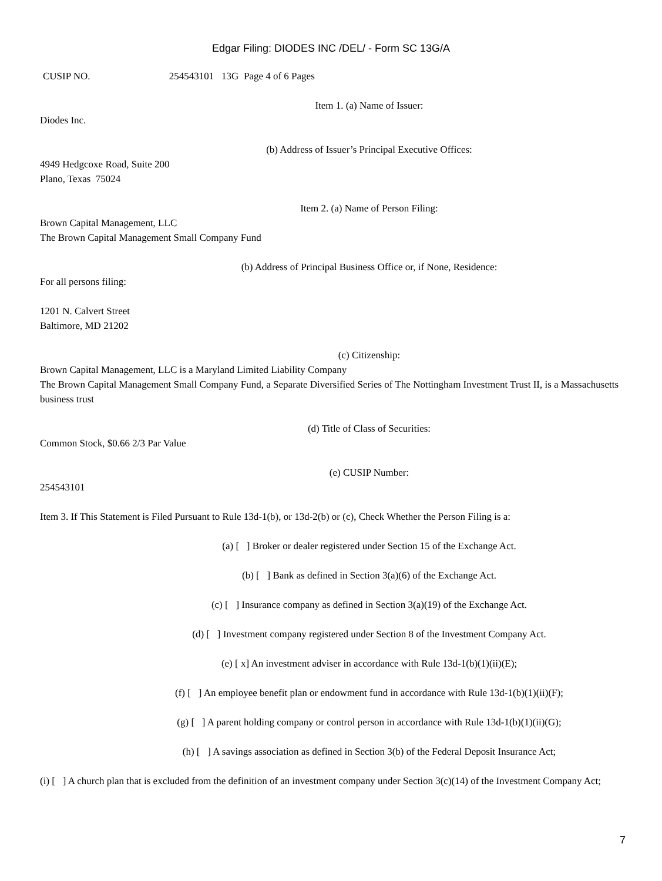Edgar Filing: DIODES INC /DEL/ - Form SC 13G/A
CUSIP NO. 254543101 13G Page 4 of 6 Pages
Item 1. (a) Name of Issuer:
Diodes Inc.
(b) Address of Issuer’s Principal Executive Offices:
4949 Hedgcoxe Road, Suite 200
Plano, Texas 75024
Item 2. (a) Name of Person Filing:
Brown Capital Management, LLC
The Brown Capital Management Small Company Fund
(b) Address of Principal Business Office or, if None, Residence:
For all persons filing:
1201 N. Calvert Street
Baltimore, MD 21202
(c) Citizenship:
Brown Capital Management, LLC is a Maryland Limited Liability Company
The Brown Capital Management Small Company Fund, a Separate Diversified Series of The Nottingham Investment Trust II, is a Massachusetts business trust
(d) Title of Class of Securities:
Common Stock, $0.66 2/3 Par Value
(e) CUSIP Number:
254543101
Item 3. If This Statement is Filed Pursuant to Rule 13d-1(b), or 13d-2(b) or (c), Check Whether the Person Filing is a:
(a) [ ] Broker or dealer registered under Section 15 of the Exchange Act.
(b) [ ] Bank as defined in Section 3(a)(6) of the Exchange Act.
(c) [ ] Insurance company as defined in Section 3(a)(19) of the Exchange Act.
(d) [ ] Investment company registered under Section 8 of the Investment Company Act.
(e) [ x] An investment adviser in accordance with Rule 13d-1(b)(1)(ii)(E);
(f) [ ] An employee benefit plan or endowment fund in accordance with Rule 13d-1(b)(1)(ii)(F);
(g) [ ] A parent holding company or control person in accordance with Rule 13d-1(b)(1)(ii)(G);
(h) [ ] A savings association as defined in Section 3(b) of the Federal Deposit Insurance Act;
(i) [ ] A church plan that is excluded from the definition of an investment company under Section 3(c)(14) of the Investment Company Act;
7